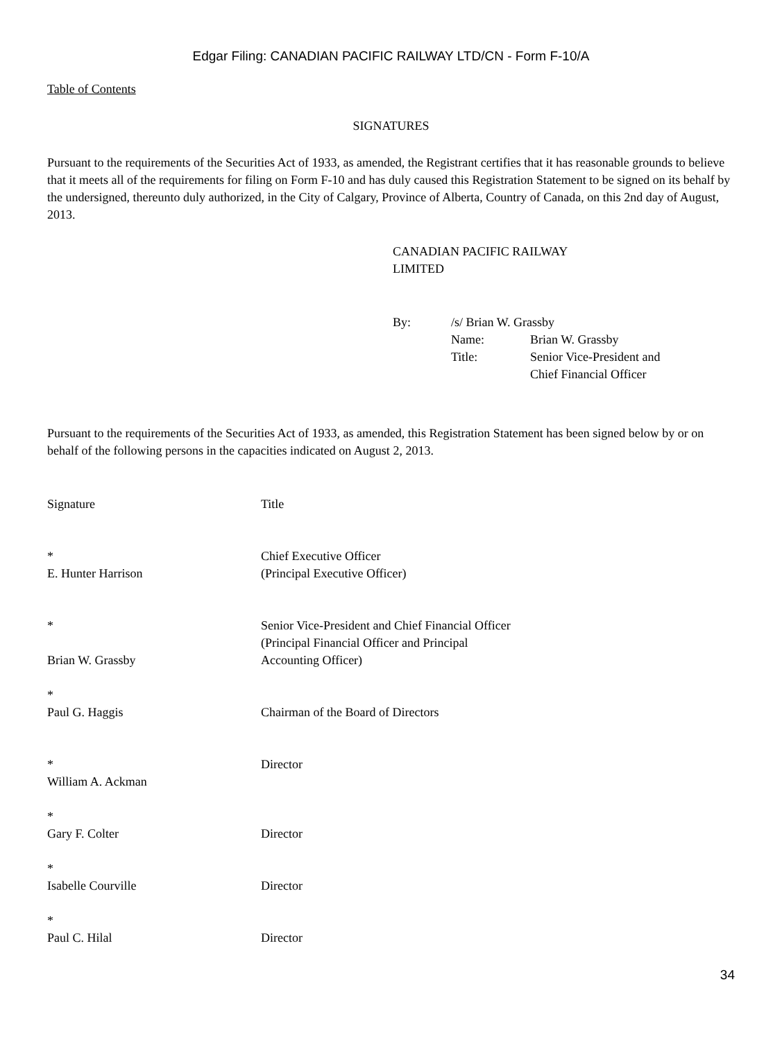Edgar Filing: CANADIAN PACIFIC RAILWAY LTD/CN - Form F-10/A
Table of Contents
SIGNATURES
Pursuant to the requirements of the Securities Act of 1933, as amended, the Registrant certifies that it has reasonable grounds to believe that it meets all of the requirements for filing on Form F-10 and has duly caused this Registration Statement to be signed on its behalf by the undersigned, thereunto duly authorized, in the City of Calgary, Province of Alberta, Country of Canada, on this 2nd day of August, 2013.
CANADIAN PACIFIC RAILWAY LIMITED
| By: | /s/ Brian W. Grassby | |
| | Name: | Brian W. Grassby |
| | Title: | Senior Vice-President and Chief Financial Officer |
Pursuant to the requirements of the Securities Act of 1933, as amended, this Registration Statement has been signed below by or on behalf of the following persons in the capacities indicated on August 2, 2013.
| Signature | Title |
| * E. Hunter Harrison | Chief Executive Officer (Principal Executive Officer) |
| * Brian W. Grassby | Senior Vice-President and Chief Financial Officer (Principal Financial Officer and Principal Accounting Officer) |
| * Paul G. Haggis | Chairman of the Board of Directors |
| * William A. Ackman | Director |
| * Gary F. Colter | Director |
| * Isabelle Courville | Director |
| * Paul C. Hilal | Director |
34